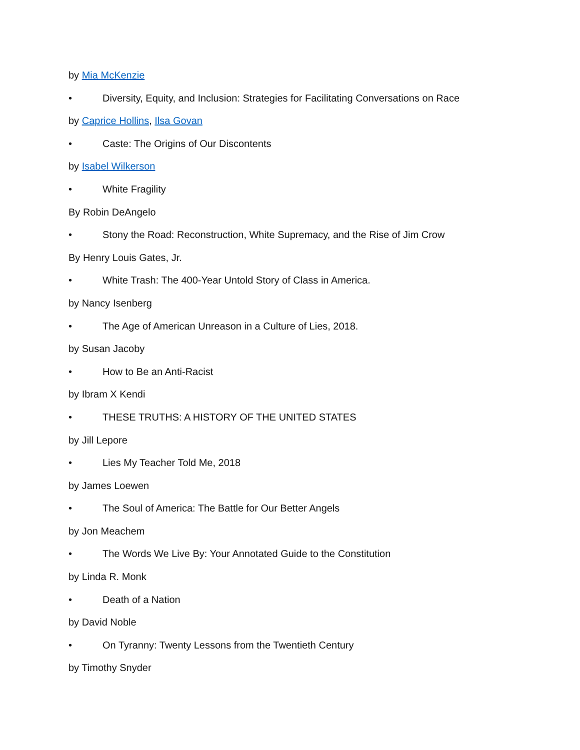by Mia McKenzie
• Diversity, Equity, and Inclusion: Strategies for Facilitating Conversations on Race
by Caprice Hollins, Ilsa Govan
• Caste: The Origins of Our Discontents
by Isabel Wilkerson
• White Fragility
By Robin DeAngelo
• Stony the Road: Reconstruction, White Supremacy, and the Rise of Jim Crow
By Henry Louis Gates, Jr.
• White Trash: The 400-Year Untold Story of Class in America.
by Nancy Isenberg
• The Age of American Unreason in a Culture of Lies, 2018.
by Susan Jacoby
• How to Be an Anti-Racist
by Ibram X Kendi
• THESE TRUTHS: A HISTORY OF THE UNITED STATES
by Jill Lepore
• Lies My Teacher Told Me, 2018
by James Loewen
• The Soul of America: The Battle for Our Better Angels
by Jon Meachem
• The Words We Live By: Your Annotated Guide to the Constitution
by Linda R. Monk
• Death of a Nation
by David Noble
• On Tyranny: Twenty Lessons from the Twentieth Century
by Timothy Snyder